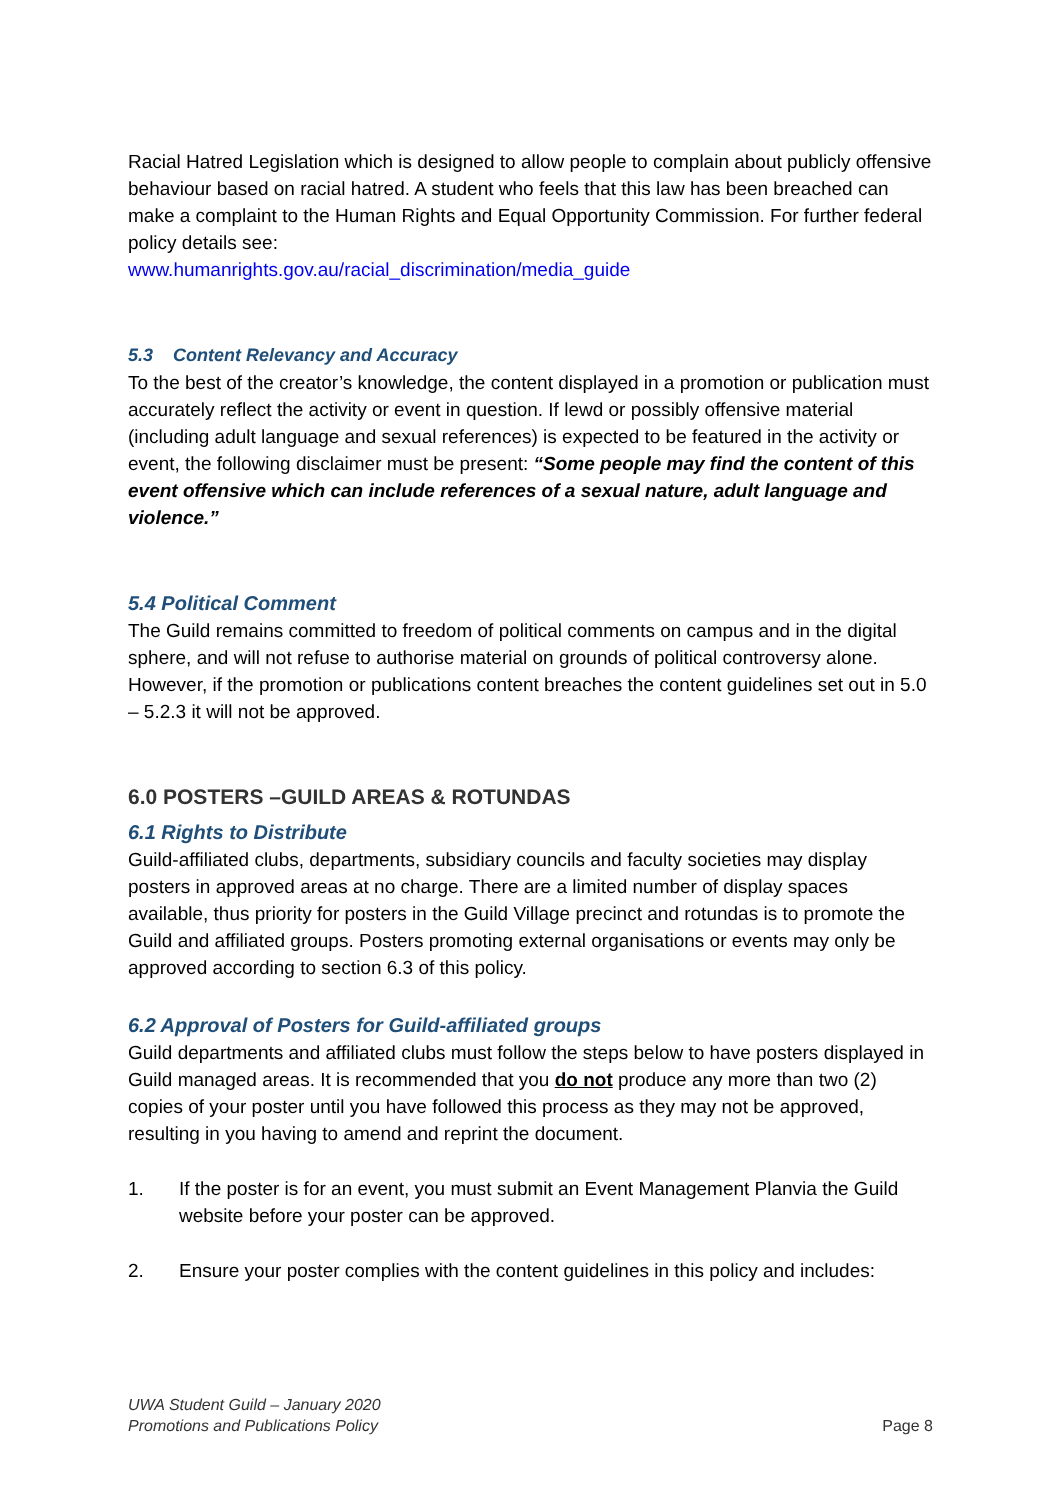Racial Hatred Legislation which is designed to allow people to complain about publicly offensive behaviour based on racial hatred. A student who feels that this law has been breached can make a complaint to the Human Rights and Equal Opportunity Commission. For further federal policy details see:
www.humanrights.gov.au/racial_discrimination/media_guide
5.3 Content Relevancy and Accuracy
To the best of the creator’s knowledge, the content displayed in a promotion or publication must accurately reflect the activity or event in question. If lewd or possibly offensive material (including adult language and sexual references) is expected to be featured in the activity or event, the following disclaimer must be present: “Some people may find the content of this event offensive which can include references of a sexual nature, adult language and violence.”
5.4 Political Comment
The Guild remains committed to freedom of political comments on campus and in the digital sphere, and will not refuse to authorise material on grounds of political controversy alone. However, if the promotion or publications content breaches the content guidelines set out in 5.0 – 5.2.3 it will not be approved.
6.0 POSTERS –GUILD AREAS & ROTUNDAS
6.1 Rights to Distribute
Guild-affiliated clubs, departments, subsidiary councils and faculty societies may display posters in approved areas at no charge. There are a limited number of display spaces available, thus priority for posters in the Guild Village precinct and rotundas is to promote the Guild and affiliated groups. Posters promoting external organisations or events may only be approved according to section 6.3 of this policy.
6.2 Approval of Posters for Guild-affiliated groups
Guild departments and affiliated clubs must follow the steps below to have posters displayed in Guild managed areas. It is recommended that you do not produce any more than two (2) copies of your poster until you have followed this process as they may not be approved, resulting in you having to amend and reprint the document.
1. If the poster is for an event, you must submit an Event Management Planvia the Guild website before your poster can be approved.
2. Ensure your poster complies with the content guidelines in this policy and includes:
UWA Student Guild – January 2020
Promotions and Publications Policy
Page 8